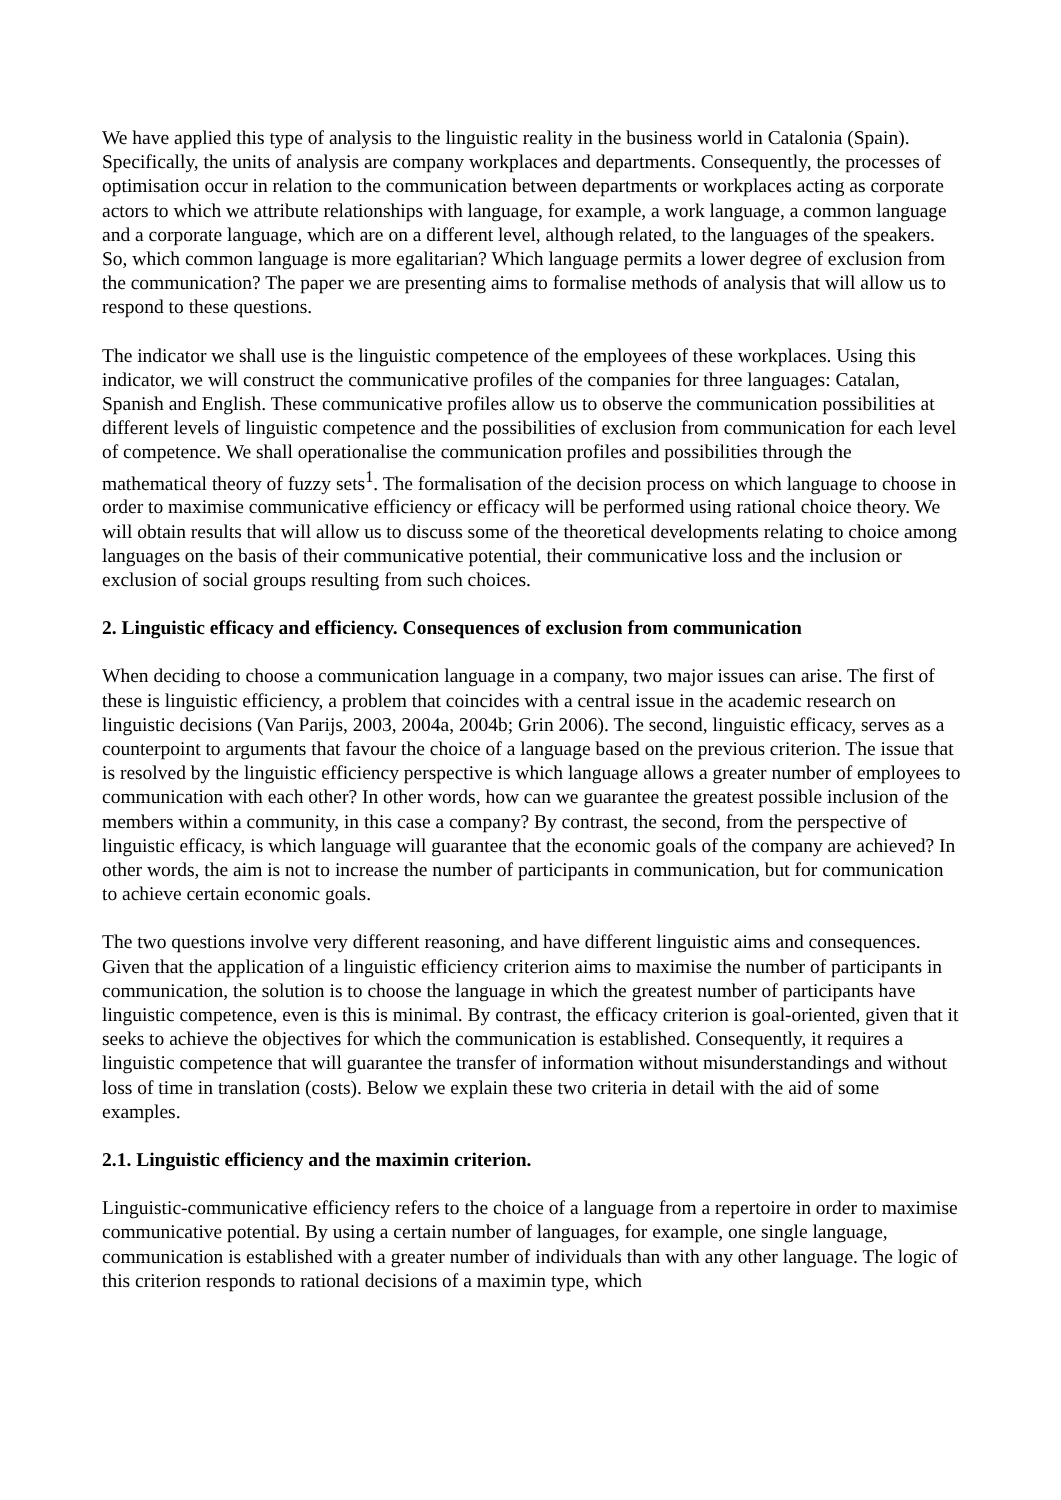We have applied this type of analysis to the linguistic reality in the business world in Catalonia (Spain). Specifically, the units of analysis are company workplaces and departments. Consequently, the processes of optimisation occur in relation to the communication between departments or workplaces acting as corporate actors to which we attribute relationships with language, for example, a work language, a common language and a corporate language, which are on a different level, although related, to the languages of the speakers. So, which common language is more egalitarian? Which language permits a lower degree of exclusion from the communication? The paper we are presenting aims to formalise methods of analysis that will allow us to respond to these questions.
The indicator we shall use is the linguistic competence of the employees of these workplaces. Using this indicator, we will construct the communicative profiles of the companies for three languages: Catalan, Spanish and English. These communicative profiles allow us to observe the communication possibilities at different levels of linguistic competence and the possibilities of exclusion from communication for each level of competence. We shall operationalise the communication profiles and possibilities through the mathematical theory of fuzzy sets<sup>1</sup>. The formalisation of the decision process on which language to choose in order to maximise communicative efficiency or efficacy will be performed using rational choice theory. We will obtain results that will allow us to discuss some of the theoretical developments relating to choice among languages on the basis of their communicative potential, their communicative loss and the inclusion or exclusion of social groups resulting from such choices.
2. Linguistic efficacy and efficiency. Consequences of exclusion from communication
When deciding to choose a communication language in a company, two major issues can arise. The first of these is linguistic efficiency, a problem that coincides with a central issue in the academic research on linguistic decisions (Van Parijs, 2003, 2004a, 2004b; Grin 2006). The second, linguistic efficacy, serves as a counterpoint to arguments that favour the choice of a language based on the previous criterion. The issue that is resolved by the linguistic efficiency perspective is which language allows a greater number of employees to communication with each other? In other words, how can we guarantee the greatest possible inclusion of the members within a community, in this case a company? By contrast, the second, from the perspective of linguistic efficacy, is which language will guarantee that the economic goals of the company are achieved? In other words, the aim is not to increase the number of participants in communication, but for communication to achieve certain economic goals.
The two questions involve very different reasoning, and have different linguistic aims and consequences. Given that the application of a linguistic efficiency criterion aims to maximise the number of participants in communication, the solution is to choose the language in which the greatest number of participants have linguistic competence, even is this is minimal. By contrast, the efficacy criterion is goal-oriented, given that it seeks to achieve the objectives for which the communication is established. Consequently, it requires a linguistic competence that will guarantee the transfer of information without misunderstandings and without loss of time in translation (costs). Below we explain these two criteria in detail with the aid of some examples.
2.1. Linguistic efficiency and the maximin criterion.
Linguistic-communicative efficiency refers to the choice of a language from a repertoire in order to maximise communicative potential. By using a certain number of languages, for example, one single language, communication is established with a greater number of individuals than with any other language. The logic of this criterion responds to rational decisions of a maximin type, which